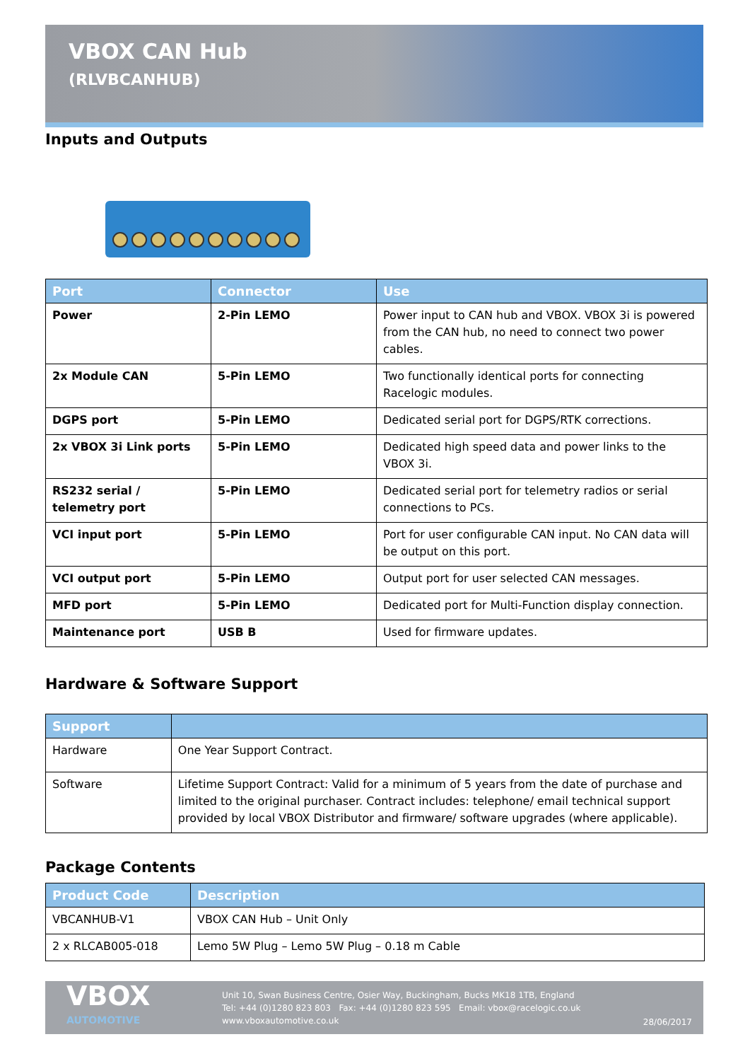VBOX CAN Hub
(RLVBCANHUB)
Inputs and Outputs
| Port | Connector | Use |
| --- | --- | --- |
| Power | 2-Pin LEMO | Power input to CAN hub and VBOX. VBOX 3i is powered from the CAN hub, no need to connect two power cables. |
| 2x Module CAN | 5-Pin LEMO | Two functionally identical ports for connecting Racelogic modules. |
| DGPS port | 5-Pin LEMO | Dedicated serial port for DGPS/RTK corrections. |
| 2x VBOX 3i Link ports | 5-Pin LEMO | Dedicated high speed data and power links to the VBOX 3i. |
| RS232 serial / telemetry port | 5-Pin LEMO | Dedicated serial port for telemetry radios or serial connections to PCs. |
| VCI input port | 5-Pin LEMO | Port for user configurable CAN input. No CAN data will be output on this port. |
| VCI output port | 5-Pin LEMO | Output port for user selected CAN messages. |
| MFD port | 5-Pin LEMO | Dedicated port for Multi-Function display connection. |
| Maintenance port | USB B | Used for firmware updates. |
Hardware & Software Support
| Support | |
| --- | --- |
| Hardware | One Year Support Contract. |
| Software | Lifetime Support Contract: Valid for a minimum of 5 years from the date of purchase and limited to the original purchaser. Contract includes: telephone/ email technical support provided by local VBOX Distributor and firmware/ software upgrades (where applicable). |
Package Contents
| Product Code | Description |
| --- | --- |
| VBCANHUB-V1 | VBOX CAN Hub – Unit Only |
| 2 x RLCAB005-018 | Lemo 5W Plug – Lemo 5W Plug – 0.18 m Cable |
VBOX
AUTOMOTIVE
Unit 10, Swan Business Centre, Osier Way, Buckingham, Bucks MK18 1TB, England
Tel: +44 (0)1280 823 803 Fax: +44 (0)1280 823 595 Email: vbox@racelogic.co.uk
www.vboxautomotive.co.uk
28/06/2017